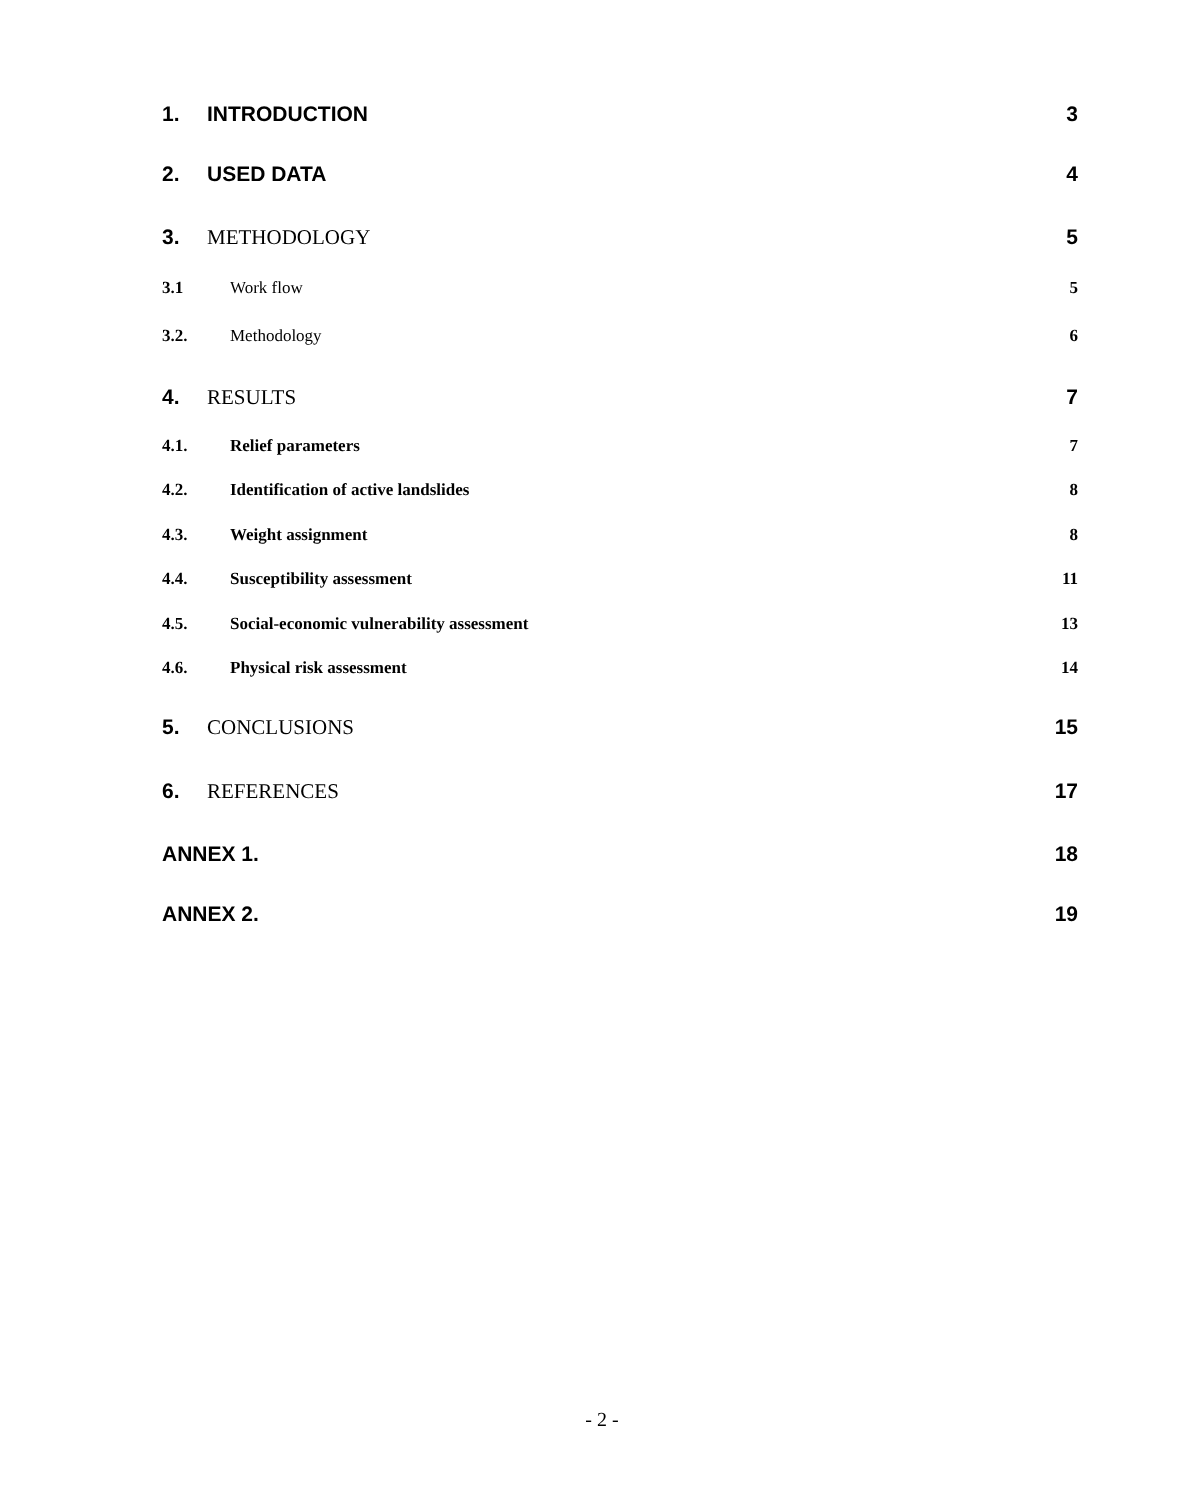1. INTRODUCTION 3
2. USED DATA 4
3. METHODOLOGY 5
3.1 Work flow 5
3.2. Methodology 6
4. RESULTS 7
4.1. Relief parameters 7
4.2. Identification of active landslides 8
4.3. Weight assignment 8
4.4. Susceptibility assessment 11
4.5. Social-economic vulnerability assessment 13
4.6. Physical risk assessment 14
5. CONCLUSIONS 15
6. REFERENCES 17
ANNEX 1. 18
ANNEX 2. 19
- 2 -